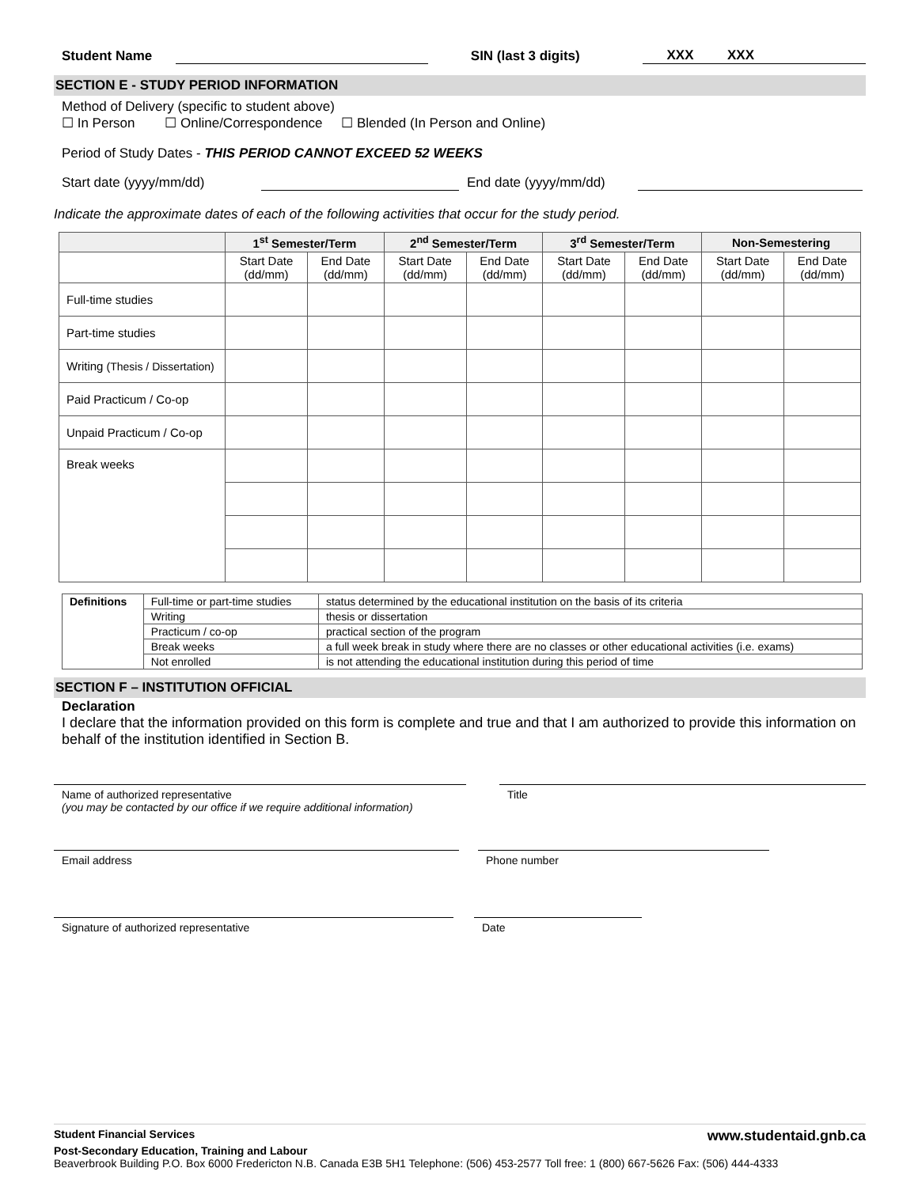Student Name SIN (last 3 digits) XXX XXX
SECTION E - STUDY PERIOD INFORMATION
Method of Delivery (specific to student above)
☐ In Person ☐ Online/Correspondence ☐ Blended (In Person and Online)
Period of Study Dates - THIS PERIOD CANNOT EXCEED 52 WEEKS
Start date (yyyy/mm/dd) End date (yyyy/mm/dd)
Indicate the approximate dates of each of the following activities that occur for the study period.
| | 1<sup>st</sup> Semester/Term | | 2<sup>nd</sup> Semester/Term | | 3<sup>rd</sup> Semester/Term | | Non-Semestering | |
| --- | --- | --- | --- | --- | --- | --- | --- | --- |
| | Start Date (dd/mm) | End Date (dd/mm) | Start Date (dd/mm) | End Date (dd/mm) | Start Date (dd/mm) | End Date (dd/mm) | Start Date (dd/mm) | End Date (dd/mm) |
| Full-time studies | | | | | | | | |
| Part-time studies | | | | | | | | |
| Writing (Thesis / Dissertation) | | | | | | | | |
| Paid Practicum / Co-op | | | | | | | | |
| Unpaid Practicum / Co-op | | | | | | | | |
| Break weeks | | | | | | | | |
| Definitions | Full-time or part-time studies | status determined by the educational institution on the basis of its criteria |
| | Writing | thesis or dissertation |
| | Practicum / co-op | practical section of the program |
| | Break weeks | a full week break in study where there are no classes or other educational activities (i.e. exams) |
| | Not enrolled | is not attending the educational institution during this period of time |
SECTION F – INSTITUTION OFFICIAL
Declaration
I declare that the information provided on this form is complete and true and that I am authorized to provide this information on behalf of the institution identified in Section B.
Name of authorized representative
(you may be contacted by our office if we require additional information)
Title
Email address Phone number
Signature of authorized representative Date
Student Financial Services www.studentaid.gnb.ca
Post-Secondary Education, Training and Labour
Beaverbrook Building P.O. Box 6000 Fredericton N.B. Canada E3B 5H1 Telephone: (506) 453-2577 Toll free: 1 (800) 667-5626 Fax: (506) 444-4333